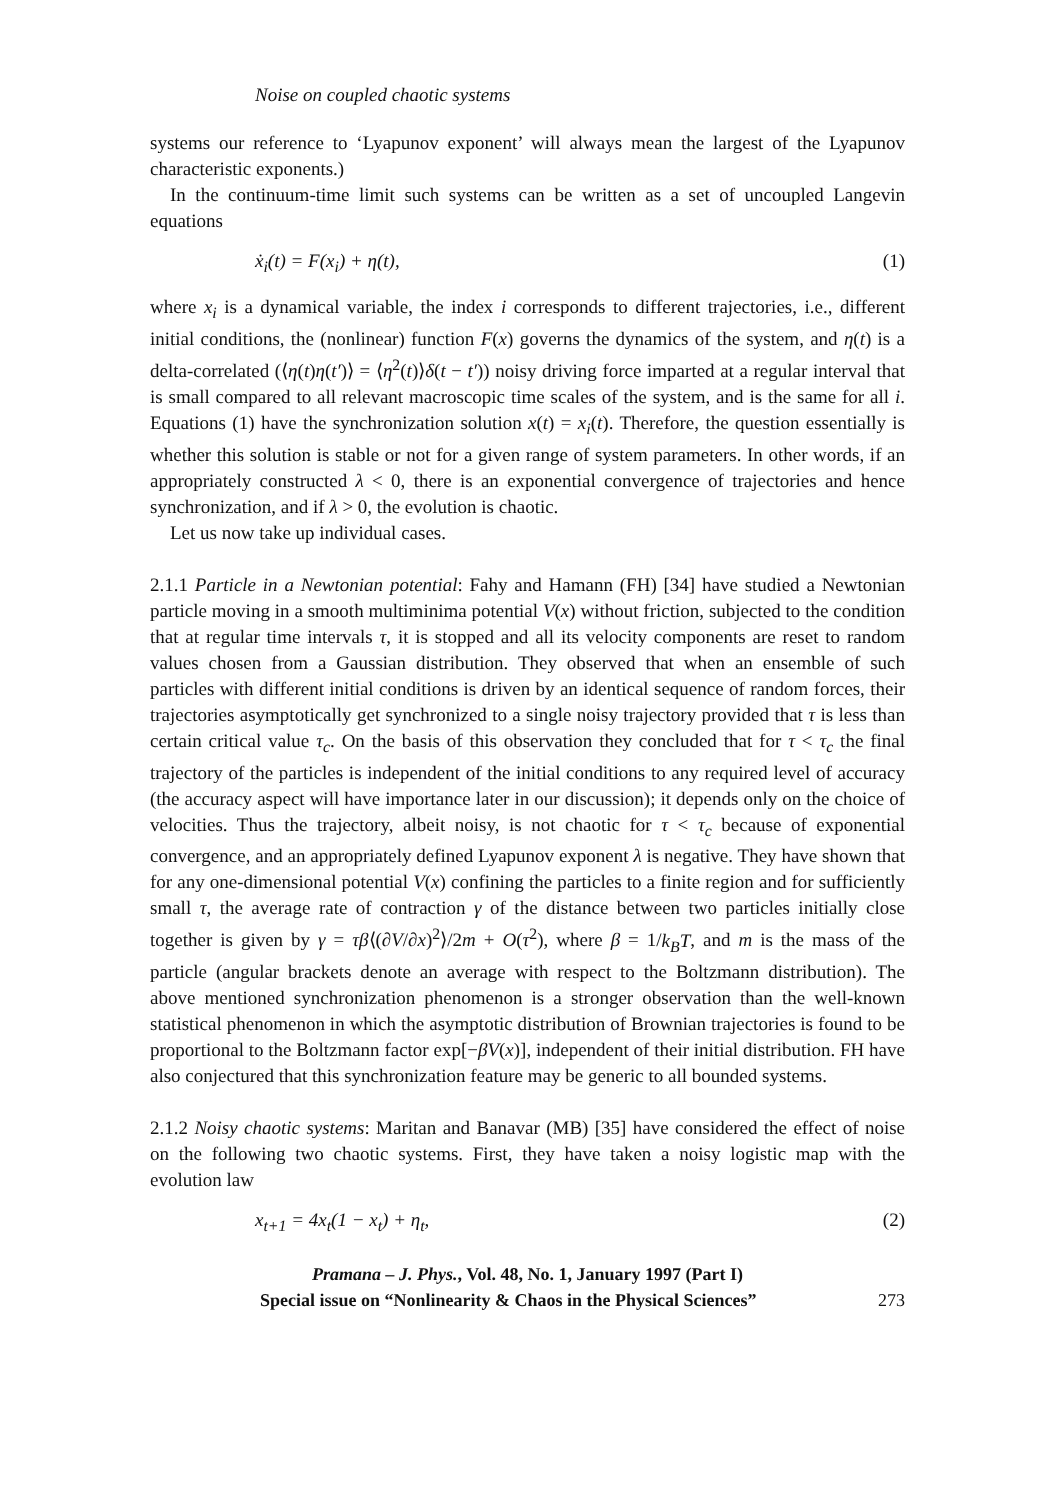Noise on coupled chaotic systems
systems our reference to ‘Lyapunov exponent’ will always mean the largest of the Lyapunov characteristic exponents.)
In the continuum-time limit such systems can be written as a set of uncoupled Langevin equations
ẋ<sub>i</sub>(t) = F(x<sub>i</sub>) + η(t), (1)
where x<sub>i</sub> is a dynamical variable, the index i corresponds to different trajectories, i.e., different initial conditions, the (nonlinear) function F(x) governs the dynamics of the system, and η(t) is a delta-correlated (⟨η(t)η(t′)⟩ = ⟨η<sup>2</sup>(t)⟩δ(t − t′)) noisy driving force imparted at a regular interval that is small compared to all relevant macroscopic time scales of the system, and is the same for all i. Equations (1) have the synchronization solution x(t) = x<sub>i</sub>(t). Therefore, the question essentially is whether this solution is stable or not for a given range of system parameters. In other words, if an appropriately constructed λ < 0, there is an exponential convergence of trajectories and hence synchronization, and if λ > 0, the evolution is chaotic.
Let us now take up individual cases.
2.1.1 Particle in a Newtonian potential: Fahy and Hamann (FH) [34] have studied a Newtonian particle moving in a smooth multiminima potential V(x) without friction, subjected to the condition that at regular time intervals τ, it is stopped and all its velocity components are reset to random values chosen from a Gaussian distribution. They observed that when an ensemble of such particles with different initial conditions is driven by an identical sequence of random forces, their trajectories asymptotically get synchronized to a single noisy trajectory provided that τ is less than certain critical value τ<sub>c</sub>. On the basis of this observation they concluded that for τ < τ<sub>c</sub> the final trajectory of the particles is independent of the initial conditions to any required level of accuracy (the accuracy aspect will have importance later in our discussion); it depends only on the choice of velocities. Thus the trajectory, albeit noisy, is not chaotic for τ < τ<sub>c</sub> because of exponential convergence, and an appropriately defined Lyapunov exponent λ is negative. They have shown that for any one-dimensional potential V(x) confining the particles to a finite region and for sufficiently small τ, the average rate of contraction γ of the distance between two particles initially close together is given by γ = τβ⟨(∂V/∂x)<sup>2</sup>⟩/2m + O(τ<sup>2</sup>), where β = 1/k<sub>B</sub>T, and m is the mass of the particle (angular brackets denote an average with respect to the Boltzmann distribution). The above mentioned synchronization phenomenon is a stronger observation than the well-known statistical phenomenon in which the asymptotic distribution of Brownian trajectories is found to be proportional to the Boltzmann factor exp[−βV(x)], independent of their initial distribution. FH have also conjectured that this synchronization feature may be generic to all bounded systems.
2.1.2 Noisy chaotic systems: Maritan and Banavar (MB) [35] have considered the effect of noise on the following two chaotic systems. First, they have taken a noisy logistic map with the evolution law
x<sub>t+1</sub> = 4x<sub>t</sub>(1 − x<sub>t</sub>) + η<sub>t</sub>, (2)
Pramana – J. Phys., Vol. 48, No. 1, January 1997 (Part I)
Special issue on “Nonlinearity & Chaos in the Physical Sciences” 273